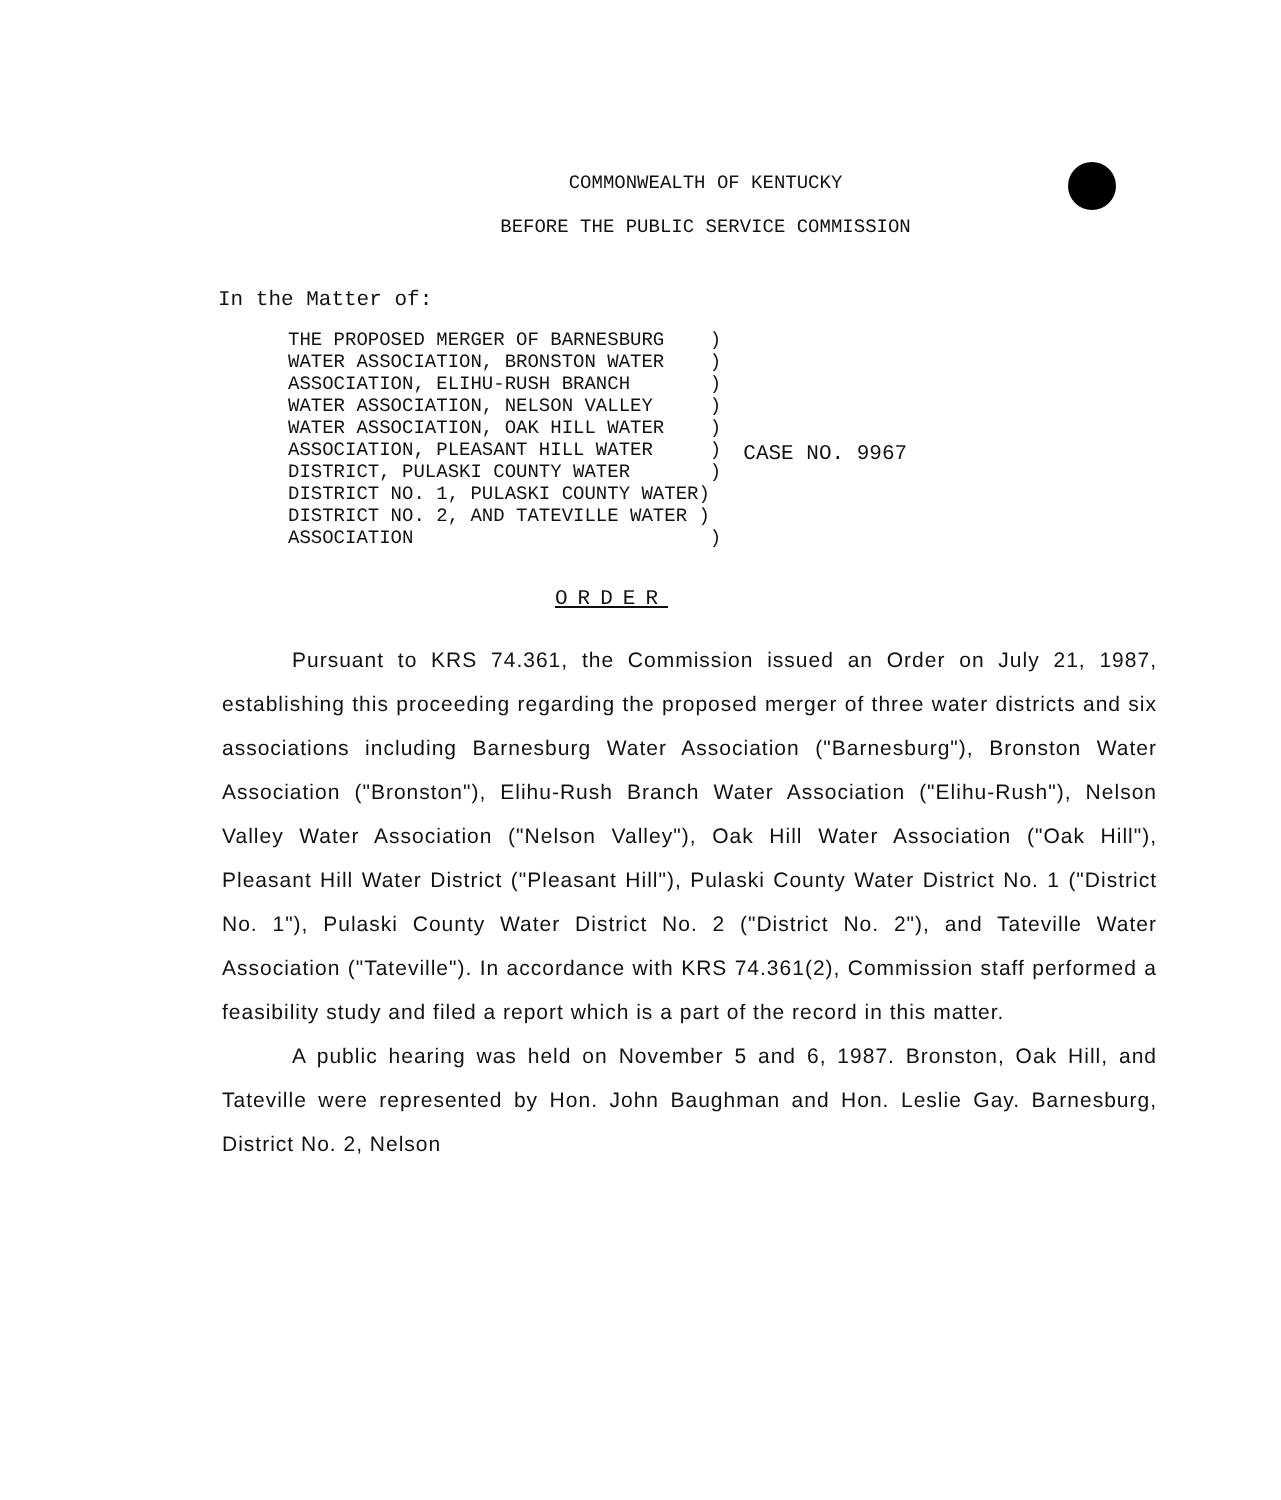COMMONWEALTH OF KENTUCKY
BEFORE THE PUBLIC SERVICE COMMISSION
In the Matter of:
THE PROPOSED MERGER OF BARNESBURG    )
WATER ASSOCIATION, BRONSTON WATER    )
ASSOCIATION, ELIHU-RUSH BRANCH       )
WATER ASSOCIATION, NELSON VALLEY     )
WATER ASSOCIATION, OAK HILL WATER    )
ASSOCIATION, PLEASANT HILL WATER     )
DISTRICT, PULASKI COUNTY WATER       )
DISTRICT NO. 1, PULASKI COUNTY WATER)
DISTRICT NO. 2, AND TATEVILLE WATER )
ASSOCIATION                          )
CASE NO. 9967
ORDER
Pursuant to KRS 74.361, the Commission issued an Order on July 21, 1987, establishing this proceeding regarding the proposed merger of three water districts and six associations including Barnesburg Water Association ("Barnesburg"), Bronston Water Association ("Bronston"), Elihu-Rush Branch Water Association ("Elihu-Rush"), Nelson Valley Water Association ("Nelson Valley"), Oak Hill Water Association ("Oak Hill"), Pleasant Hill Water District ("Pleasant Hill"), Pulaski County Water District No. 1 ("District No. 1"), Pulaski County Water District No. 2 ("District No. 2"), and Tateville Water Association ("Tateville"). In accordance with KRS 74.361(2), Commission staff performed a feasibility study and filed a report which is a part of the record in this matter.
A public hearing was held on November 5 and 6, 1987. Bronston, Oak Hill, and Tateville were represented by Hon. John Baughman and Hon. Leslie Gay. Barnesburg, District No. 2, Nelson